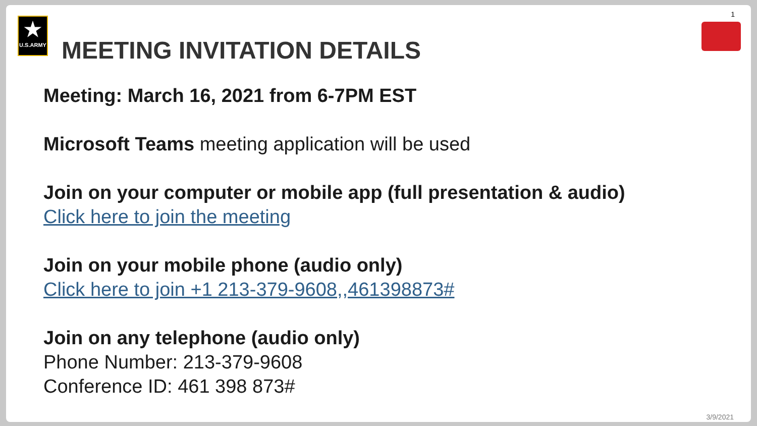1
★
U.S.ARMY
MEETING INVITATION DETAILS
Meeting: March 16, 2021 from 6-7PM EST
Microsoft Teams meeting application will be used
Join on your computer or mobile app (full presentation & audio)
Click here to join the meeting
Join on your mobile phone (audio only)
Click here to join +1 213-379-9608,,461398873#
Join on any telephone (audio only)
Phone Number: 213-379-9608
Conference ID: 461 398 873#
3/9/2021